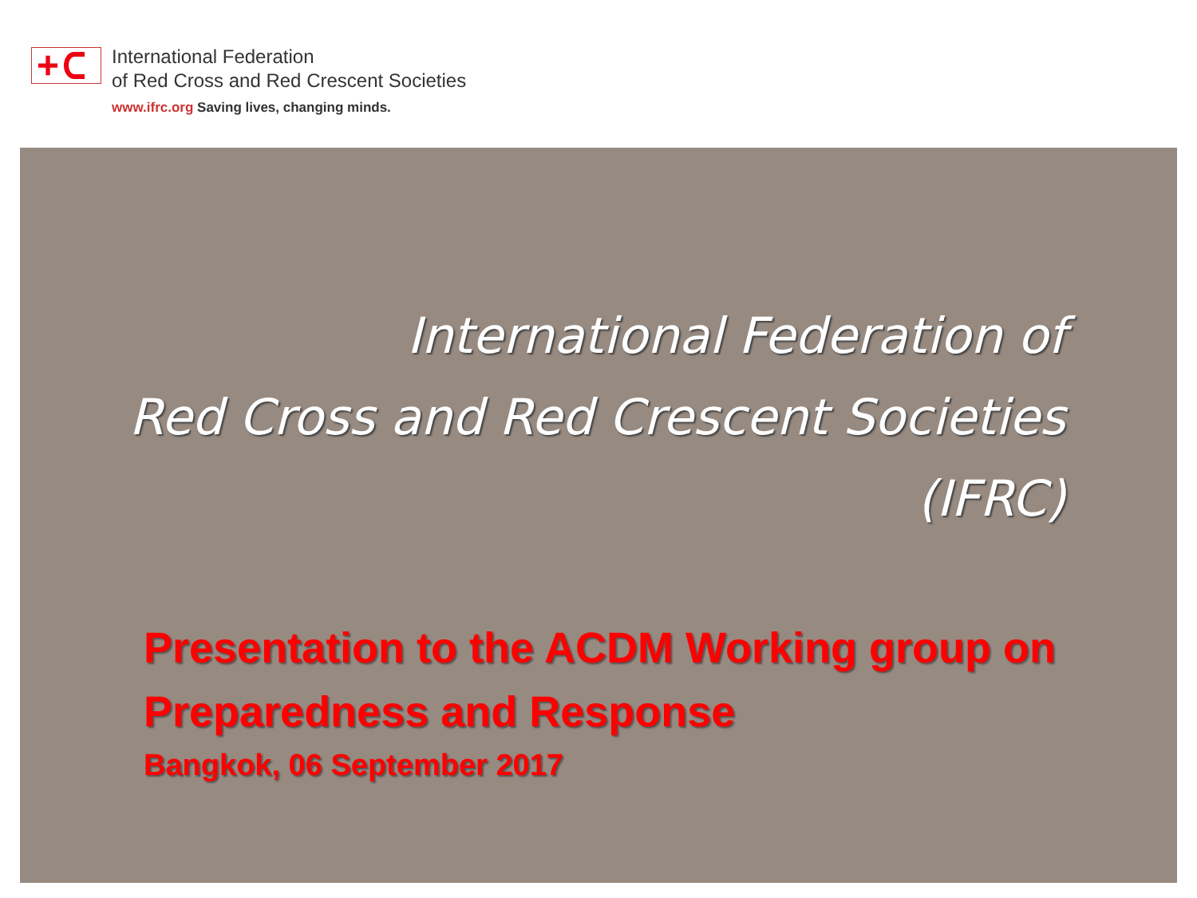+
International Federation
of Red Cross and Red Crescent Societies
www.ifrc.org Saving lives, changing minds.
International Federation of
Red Cross and Red Crescent Societies
(IFRC)
Presentation to the ACDM Working group on
Preparedness and Response
Bangkok, 06 September 2017